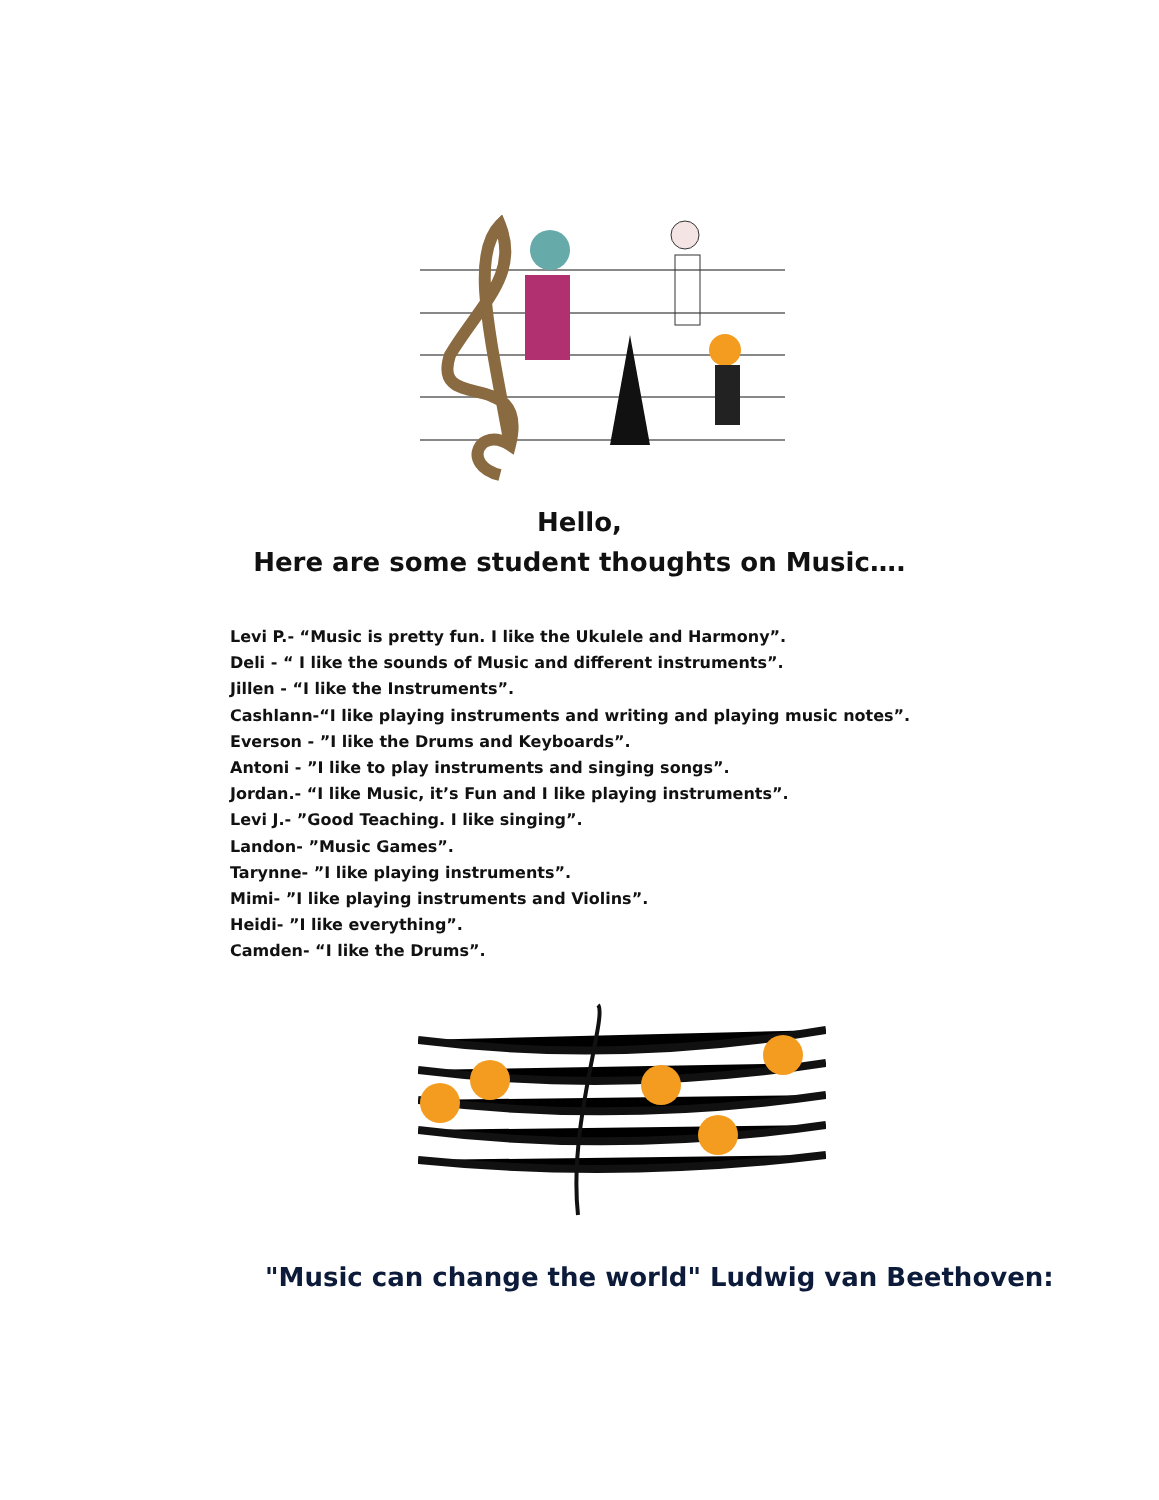Hello,
Here are some student thoughts on Music….
Levi P.- “Music is pretty fun. I like the Ukulele and Harmony”.
Deli - “ I like the sounds of Music and different instruments”.
Jillen - “I like the Instruments”.
Cashlann-“I like playing instruments and writing and playing music notes”.
Everson - ”I like the Drums and Keyboards”.
Antoni - ”I like to play instruments and singing songs”.
Jordan.- “I like Music, it’s Fun and I like playing instruments”.
Levi J.- ”Good Teaching. I like singing”.
Landon- ”Music Games”.
Tarynne- ”I like playing instruments”.
Mimi- ”I like playing instruments and Violins”.
Heidi- ”I like everything”.
Camden- “I like the Drums”.
"Music can change the world" Ludwig van Beethoven: